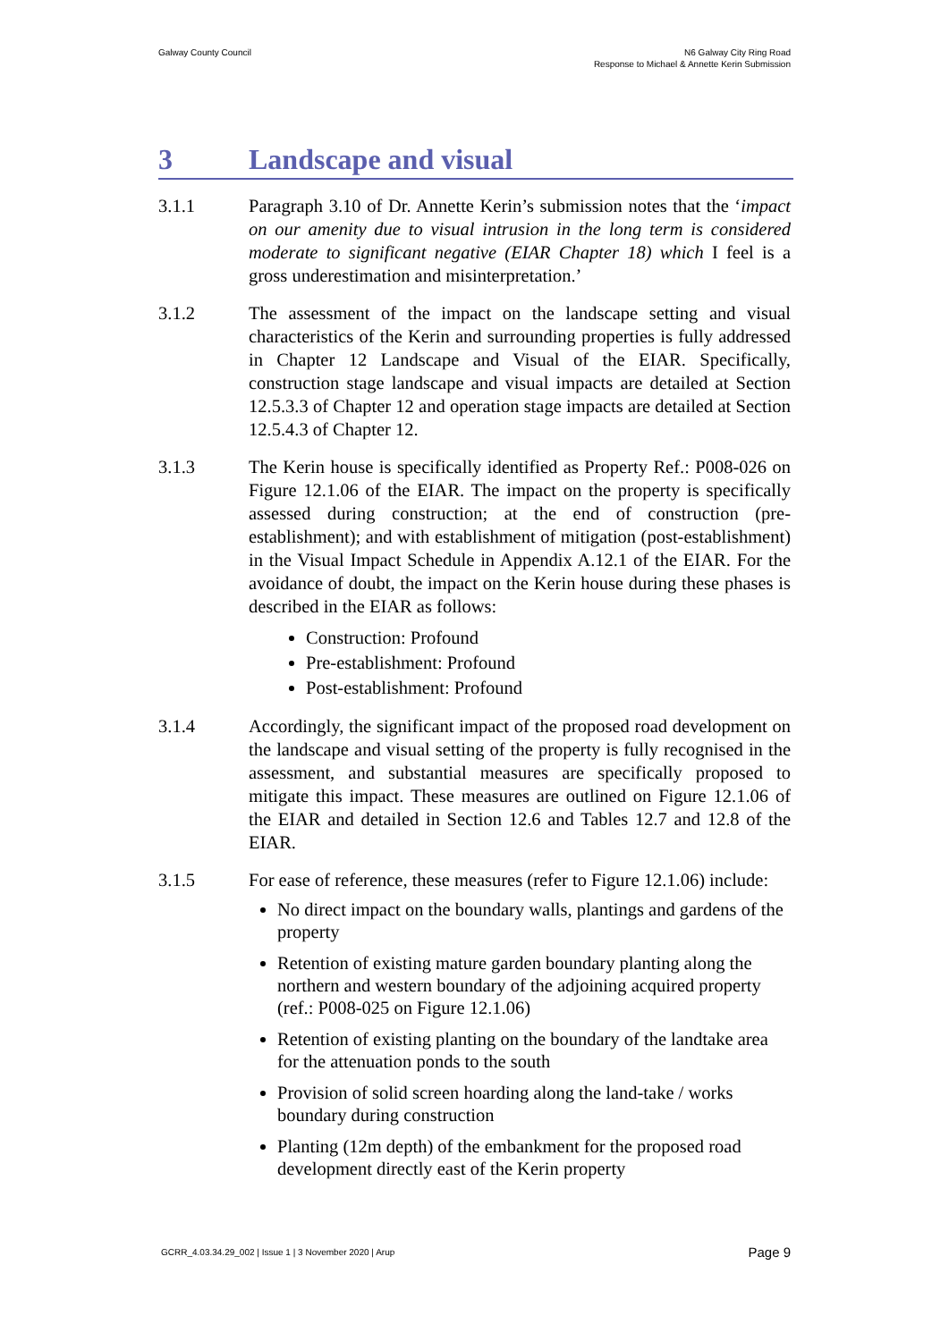Galway County Council N6 Galway City Ring Road
Response to Michael & Annette Kerin Submission
3 Landscape and visual
3.1.1 Paragraph 3.10 of Dr. Annette Kerin’s submission notes that the ‘impact on our amenity due to visual intrusion in the long term is considered moderate to significant negative (EIAR Chapter 18) which I feel is a gross underestimation and misinterpretation.’
3.1.2 The assessment of the impact on the landscape setting and visual characteristics of the Kerin and surrounding properties is fully addressed in Chapter 12 Landscape and Visual of the EIAR. Specifically, construction stage landscape and visual impacts are detailed at Section 12.5.3.3 of Chapter 12 and operation stage impacts are detailed at Section 12.5.4.3 of Chapter 12.
3.1.3 The Kerin house is specifically identified as Property Ref.: P008-026 on Figure 12.1.06 of the EIAR. The impact on the property is specifically assessed during construction; at the end of construction (pre-establishment); and with establishment of mitigation (post-establishment) in the Visual Impact Schedule in Appendix A.12.1 of the EIAR. For the avoidance of doubt, the impact on the Kerin house during these phases is described in the EIAR as follows:
Construction: Profound
Pre-establishment: Profound
Post-establishment: Profound
3.1.4 Accordingly, the significant impact of the proposed road development on the landscape and visual setting of the property is fully recognised in the assessment, and substantial measures are specifically proposed to mitigate this impact. These measures are outlined on Figure 12.1.06 of the EIAR and detailed in Section 12.6 and Tables 12.7 and 12.8 of the EIAR.
3.1.5 For ease of reference, these measures (refer to Figure 12.1.06) include:
No direct impact on the boundary walls, plantings and gardens of the property
Retention of existing mature garden boundary planting along the northern and western boundary of the adjoining acquired property (ref.: P008-025 on Figure 12.1.06)
Retention of existing planting on the boundary of the landtake area for the attenuation ponds to the south
Provision of solid screen hoarding along the land-take / works boundary during construction
Planting (12m depth) of the embankment for the proposed road development directly east of the Kerin property
GCRR_4.03.34.29_002 | Issue 1 | 3 November 2020 | Arup
Page 9